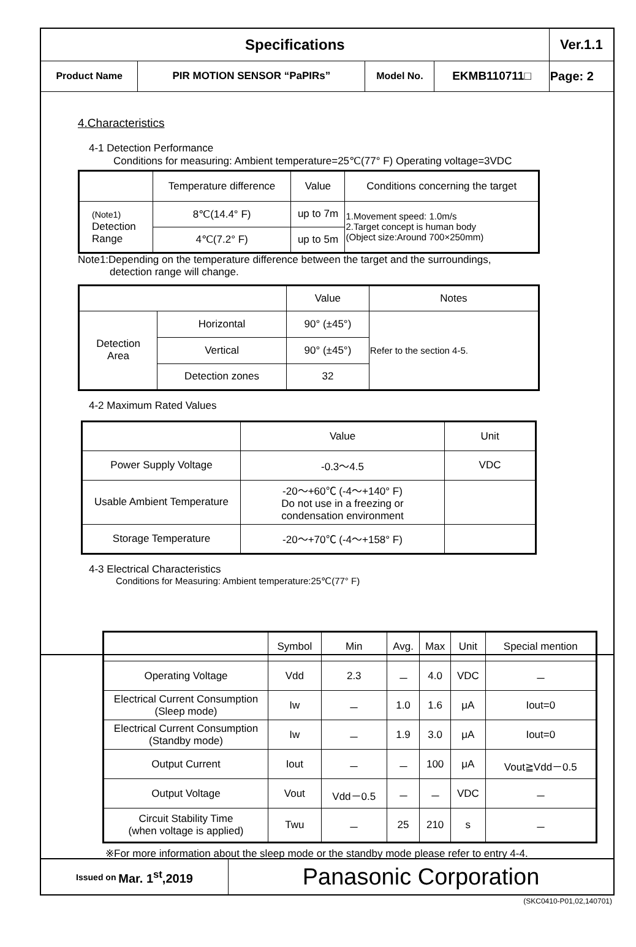| Specifications | | | | Ver.1.1 |
| Product Name | PIR MOTION SENSOR “PaPIRs” | Model No. | EKMB110711□ | Page: 2 |
4.Characteristics
4-1 Detection Performance
Conditions for measuring: Ambient temperature=25℃(77° F) Operating voltage=3VDC
| | Temperature difference | Value | Conditions concerning the target |
| --- | --- | --- | --- |
| (Note1) Detection Range | 8℃(14.4° F) | up to 7m | 1.Movement speed: 1.0m/s 2.Target concept is human body (Object size:Around 700×250mm) |
| | 4℃(7.2° F) | up to 5m | |
Note1:Depending on the temperature difference between the target and the surroundings,
detection range will change.
| | | Value | Notes |
| --- | --- | --- | --- |
| Detection Area | Horizontal | 90° (±45°) | Refer to the section 4-5. |
| | Vertical | 90° (±45°) | |
| | Detection zones | 32 | |
4-2 Maximum Rated Values
| | Value | Unit |
| --- | --- | --- |
| Power Supply Voltage | -0.3～4.5 | VDC |
| Usable Ambient Temperature | -20～+60℃ (-4～+140° F) Do not use in a freezing or condensation environment | |
| Storage Temperature | -20～+70℃ (-4～+158° F) | |
4-3 Electrical Characteristics
Conditions for Measuring: Ambient temperature:25℃(77° F)
| | Symbol | Min | Avg. | Max | Unit | Special mention |
| --- | --- | --- | --- | --- | --- | --- |
| Operating Voltage | Vdd | 2.3 | － | 4.0 | VDC | － |
| Electrical Current Consumption (Sleep mode) | Iw | － | 1.0 | 1.6 | μA | Iout=0 |
| Electrical Current Consumption (Standby mode) | Iw | － | 1.9 | 3.0 | μA | Iout=0 |
| Output Current | Iout | － | － | 100 | μA | Vout≧Vdd－0.5 |
| Output Voltage | Vout | Vdd－0.5 | － | － | VDC | － |
| Circuit Stability Time (when voltage is applied) | Twu | － | 25 | 210 | s | － |
※For more information about the sleep mode or the standby mode please refer to entry 4-4.
Issued on Mar. 1<sup>st</sup>,2019
Panasonic Corporation
(SKC0410-P01,02,140701)